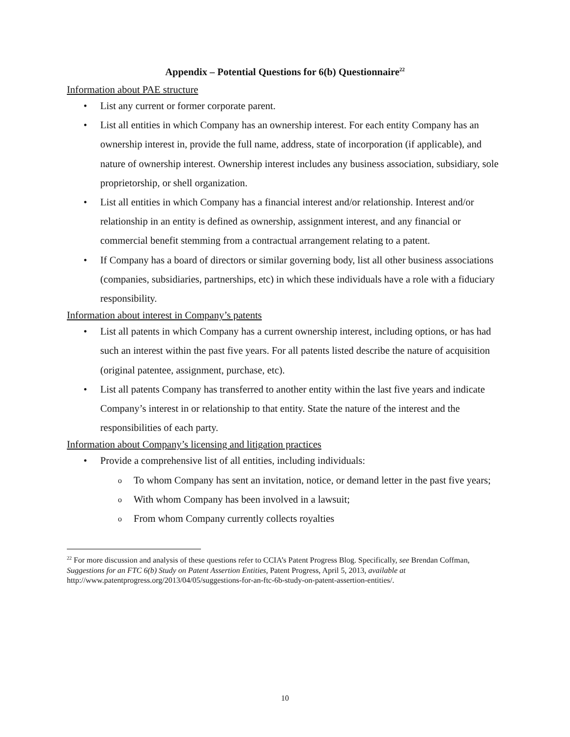Appendix – Potential Questions for 6(b) Questionnaire<sup>22</sup>
Information about PAE structure
• List any current or former corporate parent.
• List all entities in which Company has an ownership interest. For each entity Company has an ownership interest in, provide the full name, address, state of incorporation (if applicable), and nature of ownership interest. Ownership interest includes any business association, subsidiary, sole proprietorship, or shell organization.
• List all entities in which Company has a financial interest and/or relationship. Interest and/or relationship in an entity is defined as ownership, assignment interest, and any financial or commercial benefit stemming from a contractual arrangement relating to a patent.
• If Company has a board of directors or similar governing body, list all other business associations (companies, subsidiaries, partnerships, etc) in which these individuals have a role with a fiduciary responsibility.
Information about interest in Company’s patents
• List all patents in which Company has a current ownership interest, including options, or has had such an interest within the past five years. For all patents listed describe the nature of acquisition (original patentee, assignment, purchase, etc).
• List all patents Company has transferred to another entity within the last five years and indicate Company’s interest in or relationship to that entity. State the nature of the interest and the responsibilities of each party.
Information about Company’s licensing and litigation practices
• Provide a comprehensive list of all entities, including individuals:
o To whom Company has sent an invitation, notice, or demand letter in the past five years;
o With whom Company has been involved in a lawsuit;
o From whom Company currently collects royalties
<sup>22</sup> For more discussion and analysis of these questions refer to CCIA’s Patent Progress Blog. Specifically, see Brendan Coffman, Suggestions for an FTC 6(b) Study on Patent Assertion Entities, Patent Progress, April 5, 2013, available at http://www.patentprogress.org/2013/04/05/suggestions-for-an-ftc-6b-study-on-patent-assertion-entities/.
10